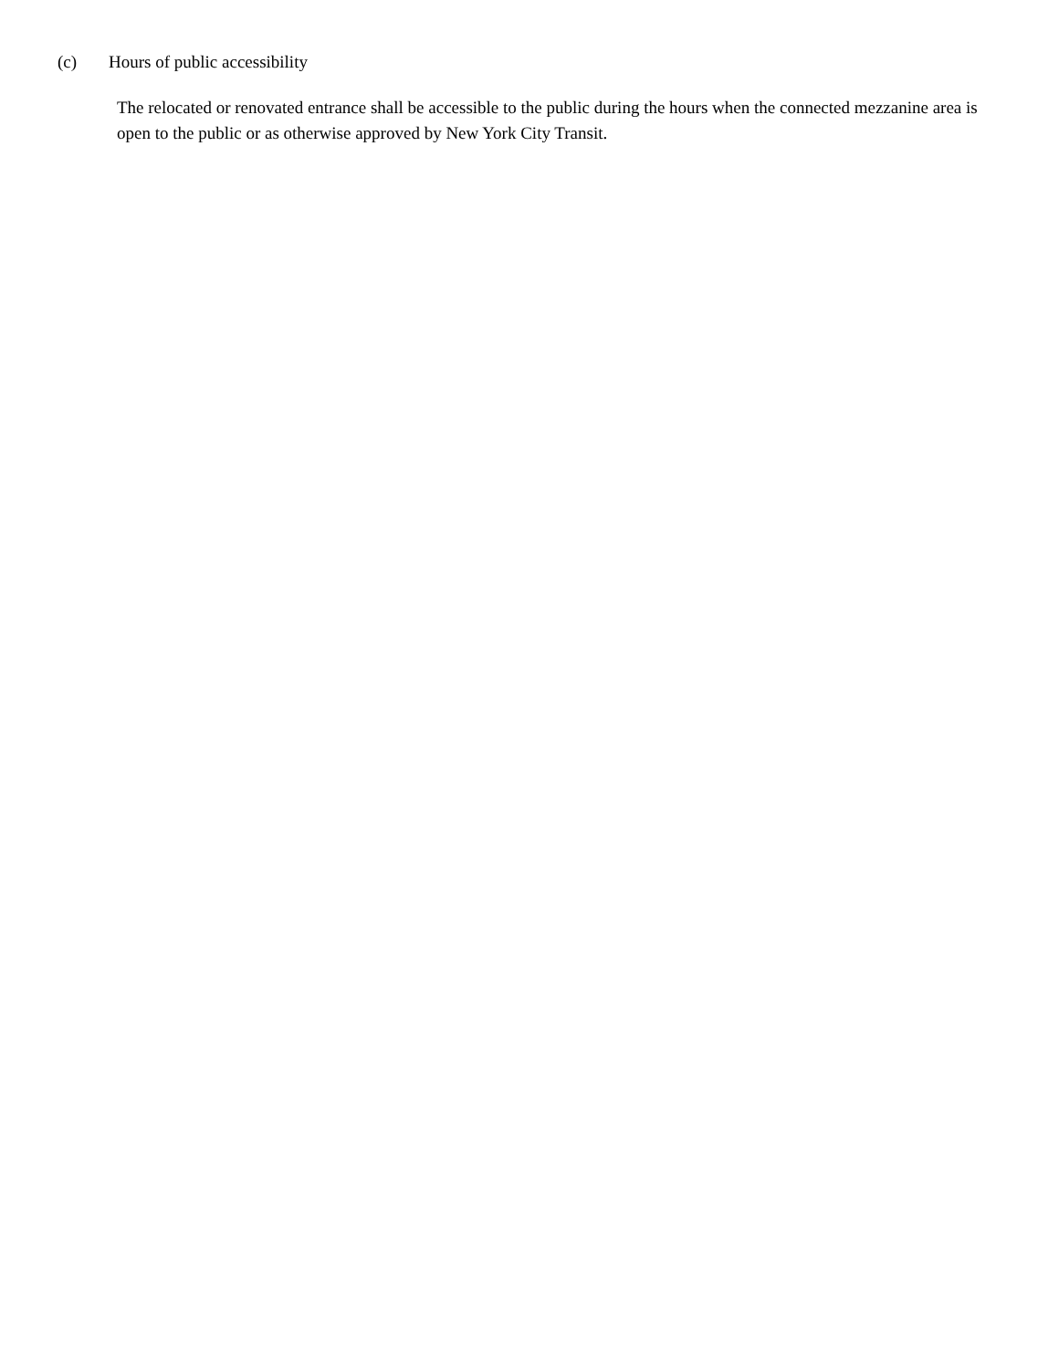(c) Hours of public accessibility
The relocated or renovated entrance shall be accessible to the public during the hours when the connected mezzanine area is open to the public or as otherwise approved by New York City Transit.